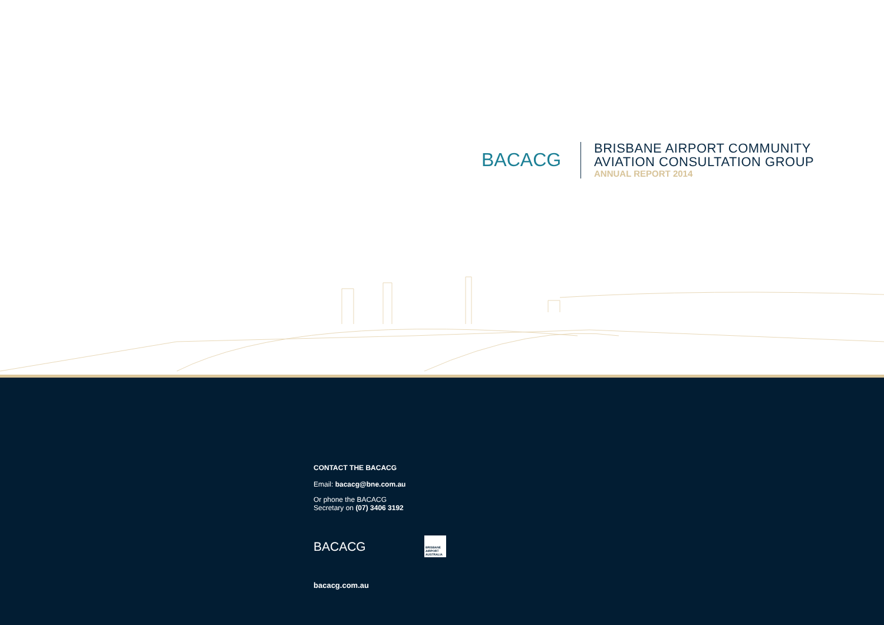BACACG
BRISBANE AIRPORT COMMUNITY
AVIATION CONSULTATION GROUP
ANNUAL REPORT 2014
CONTACT THE BACACG
Email: bacacg@bne.com.au
Or phone the BACACG
Secretary on (07) 3406 3192
BACACG
BRISBANE AIRPORT AUSTRALIA
bacacg.com.au